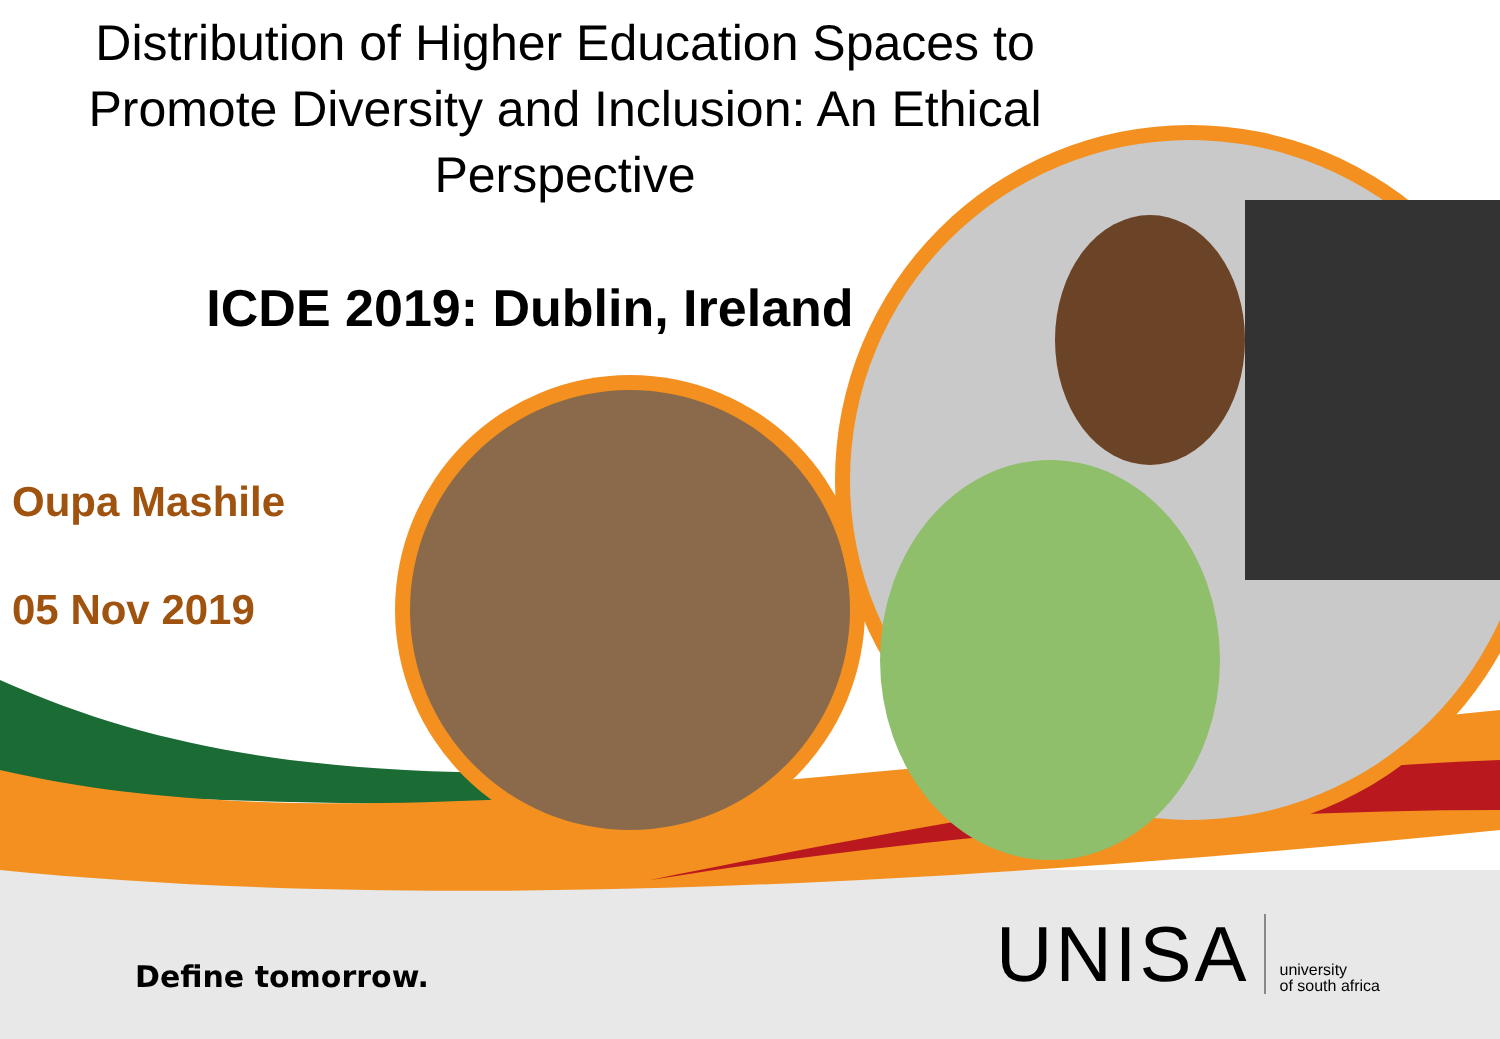Distribution of Higher Education Spaces to Promote Diversity and Inclusion: An Ethical Perspective
ICDE 2019: Dublin, Ireland
Oupa Mashile
05 Nov 2019
Define tomorrow.
UNISA
university
of south africa